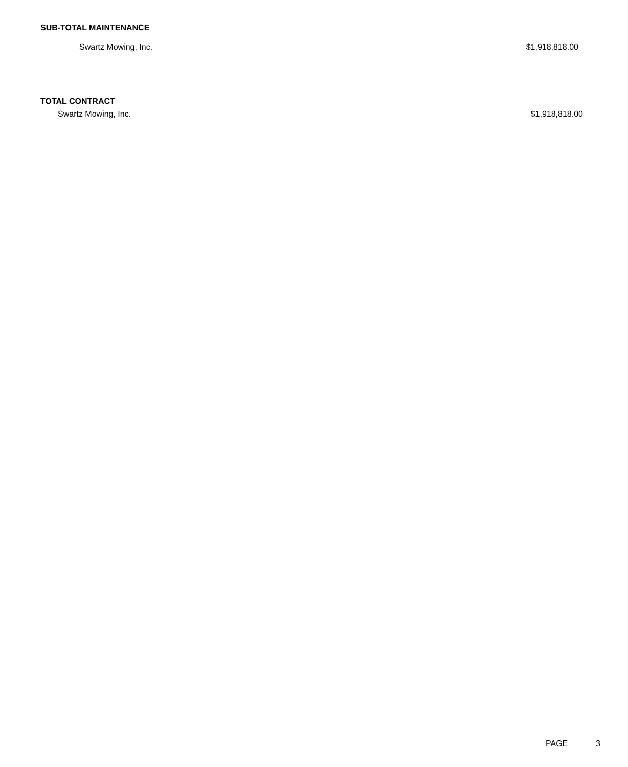SUB-TOTAL MAINTENANCE
Swartz Mowing, Inc. $1,918,818.00
TOTAL CONTRACT
Swartz Mowing, Inc. $1,918,818.00
PAGE 3